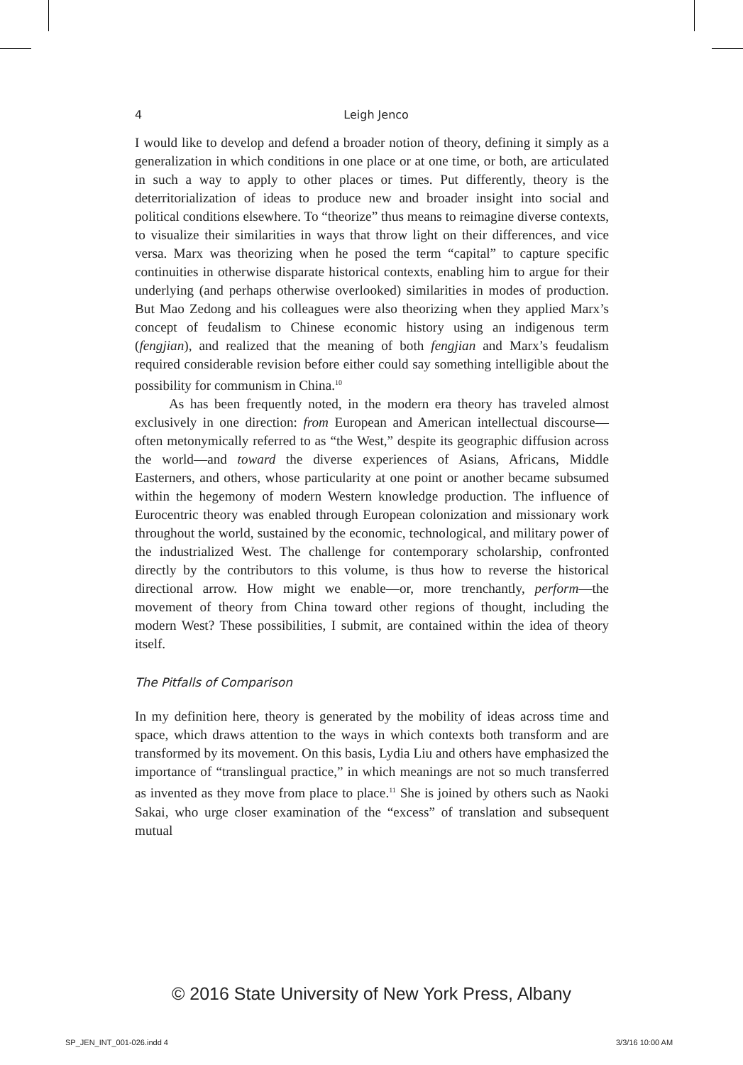4
Leigh Jenco
I would like to develop and defend a broader notion of theory, defining it simply as a generalization in which conditions in one place or at one time, or both, are articulated in such a way to apply to other places or times. Put differently, theory is the deterritorialization of ideas to produce new and broader insight into social and political conditions elsewhere. To “theorize” thus means to reimagine diverse contexts, to visualize their similarities in ways that throw light on their differences, and vice versa. Marx was theorizing when he posed the term “capital” to capture specific continuities in otherwise disparate historical contexts, enabling him to argue for their underlying (and perhaps otherwise overlooked) similarities in modes of production. But Mao Zedong and his colleagues were also theorizing when they applied Marx’s concept of feudalism to Chinese economic history using an indigenous term (fengjian), and realized that the meaning of both fengjian and Marx’s feudalism required considerable revision before either could say something intelligible about the possibility for communism in China.<sup>10</sup>
As has been frequently noted, in the modern era theory has traveled almost exclusively in one direction: from European and American intellectual discourse—often metonymically referred to as “the West,” despite its geographic diffusion across the world—and toward the diverse experiences of Asians, Africans, Middle Easterners, and others, whose particularity at one point or another became subsumed within the hegemony of modern Western knowledge production. The influence of Eurocentric theory was enabled through European colonization and missionary work throughout the world, sustained by the economic, technological, and military power of the industrialized West. The challenge for contemporary scholarship, confronted directly by the contributors to this volume, is thus how to reverse the historical directional arrow. How might we enable—or, more trenchantly, perform—the movement of theory from China toward other regions of thought, including the modern West? These possibilities, I submit, are contained within the idea of theory itself.
The Pitfalls of Comparison
In my definition here, theory is generated by the mobility of ideas across time and space, which draws attention to the ways in which contexts both transform and are transformed by its movement. On this basis, Lydia Liu and others have emphasized the importance of “translingual practice,” in which meanings are not so much transferred as invented as they move from place to place.<sup>11</sup> She is joined by others such as Naoki Sakai, who urge closer examination of the “excess” of translation and subsequent mutual
© 2016 State University of New York Press, Albany
SP_JEN_INT_001-026.indd 4 3/3/16 10:00 AM